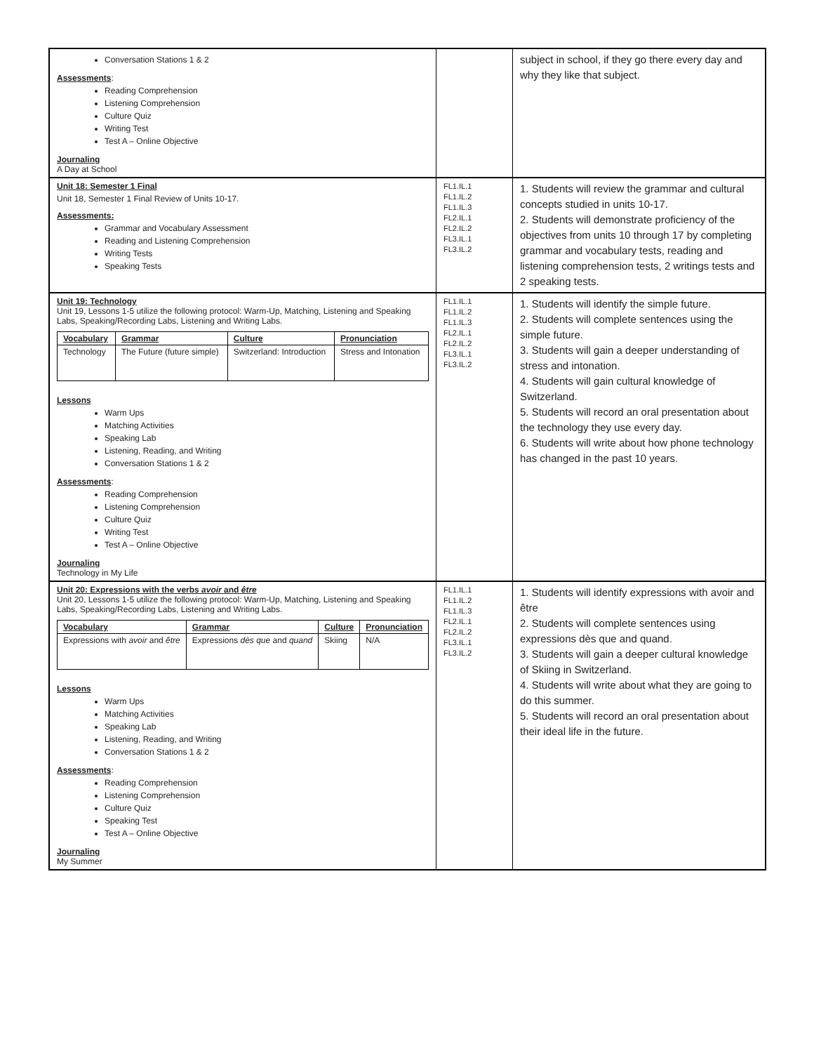| Conversation Stations 1 & 2 Assessments : Reading Comprehension Listening Comprehension Culture Quiz Writing Test Test A – Online Objective Journaling A Day at School | | subject in school, if they go there every day and why they like that subject. |
| Unit 18: Semester 1 Final Unit 18, Semester 1 Final Review of Units 10-17. Assessments: Grammar and Vocabulary Assessment Reading and Listening Comprehension Writing Tests Speaking Tests | FL1.IL.1 FL1.IL.2 FL1.IL.3 FL2.IL.1 FL2.IL.2 FL3.IL.1 FL3.IL.2 | 1. Students will review the grammar and cultural concepts studied in units 10-17. 2. Students will demonstrate proficiency of the objectives from units 10 through 17 by completing grammar and vocabulary tests, reading and listening comprehension tests, 2 writings tests and 2 speaking tests. |
| Unit 19: Technology Unit 19, Lessons 1-5 utilize the following protocol: Warm-Up, Matching, Listening and Speaking Labs, Speaking/Recording Labs, Listening and Writing Labs. / Vocabulary / Grammar / Culture / Pronunciation / / --- / --- / --- / --- / / Technology / The Future (future simple) / Switzerland: Introduction / Stress and Intonation / Lessons Warm Ups Matching Activities Speaking Lab Listening, Reading, and Writing Conversation Stations 1 & 2 Assessments : Reading Comprehension Listening Comprehension Culture Quiz Writing Test Test A – Online Objective Journaling Technology in My Life | FL1.IL.1 FL1.IL.2 FL1.IL.3 FL2.IL.1 FL2.IL.2 FL3.IL.1 FL3.IL.2 | 1. Students will identify the simple future. 2. Students will complete sentences using the simple future. 3. Students will gain a deeper understanding of stress and intonation. 4. Students will gain cultural knowledge of Switzerland. 5. Students will record an oral presentation about the technology they use every day. 6. Students will write about how phone technology has changed in the past 10 years. |
| Unit 20: Expressions with the verbs avoir and être Unit 20, Lessons 1-5 utilize the following protocol: Warm-Up, Matching, Listening and Speaking Labs, Speaking/Recording Labs, Listening and Writing Labs. / Vocabulary / Grammar / Culture / Pronunciation / / --- / --- / --- / --- / / Expressions with avoir and être / Expressions dès que and quand / Skiing / N/A / Lessons Warm Ups Matching Activities Speaking Lab Listening, Reading, and Writing Conversation Stations 1 & 2 Assessments : Reading Comprehension Listening Comprehension Culture Quiz Speaking Test Test A – Online Objective Journaling My Summer | FL1.IL.1 FL1.IL.2 FL1.IL.3 FL2.IL.1 FL2.IL.2 FL3.IL.1 FL3.IL.2 | 1. Students will identify expressions with avoir and être 2. Students will complete sentences using expressions dès que and quand. 3. Students will gain a deeper cultural knowledge of Skiing in Switzerland. 4. Students will write about what they are going to do this summer. 5. Students will record an oral presentation about their ideal life in the future. |